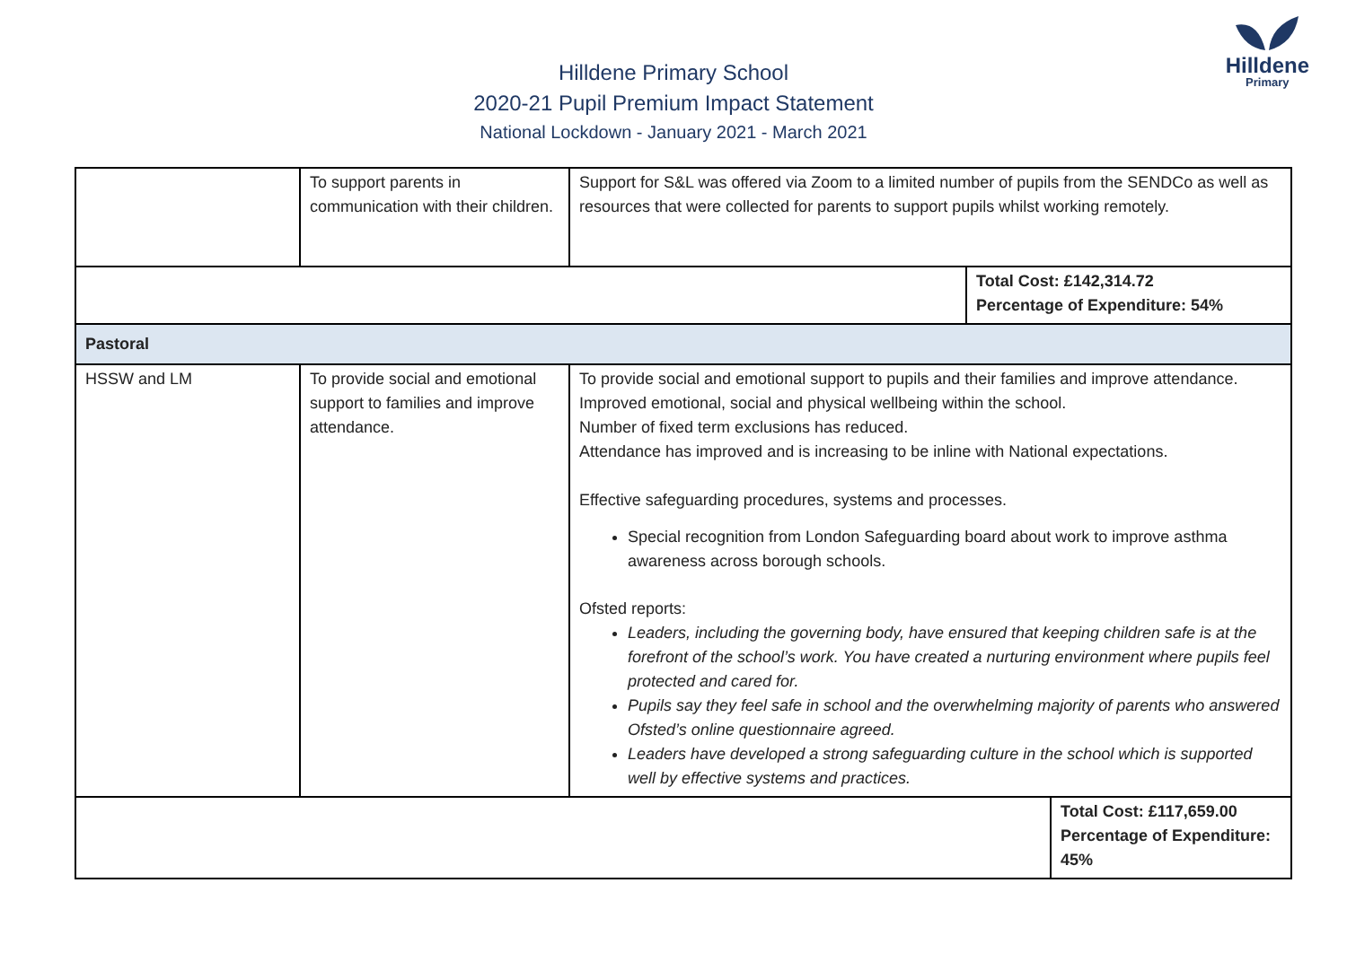Hilldene
Primary
Hilldene Primary School
2020-21 Pupil Premium Impact Statement
National Lockdown - January 2021 - March 2021
| | To support parents in communication with their children. | Support for S&L was offered via Zoom to a limited number of pupils from the SENDCo as well as resources that were collected for parents to support pupils whilst working remotely. | |
| | | | Total Cost: £142,314.72 Percentage of Expenditure: 54% |
| Pastoral | | | |
| HSSW and LM | To provide social and emotional support to families and improve attendance. | To provide social and emotional support to pupils and their families and improve attendance. Improved emotional, social and physical wellbeing within the school. Number of fixed term exclusions has reduced. Attendance has improved and is increasing to be inline with National expectations. Effective safeguarding procedures, systems and processes. Special recognition from London Safeguarding board about work to improve asthma awareness across borough schools. Ofsted reports: Leaders, including the governing body, have ensured that keeping children safe is at the forefront of the school’s work. You have created a nurturing environment where pupils feel protected and cared for. Pupils say they feel safe in school and the overwhelming majority of parents who answered Ofsted’s online questionnaire agreed. Leaders have developed a strong safeguarding culture in the school which is supported well by effective systems and practices. | |
| | Total Cost: £117,659.00 Percentage of Expenditure: 45% |